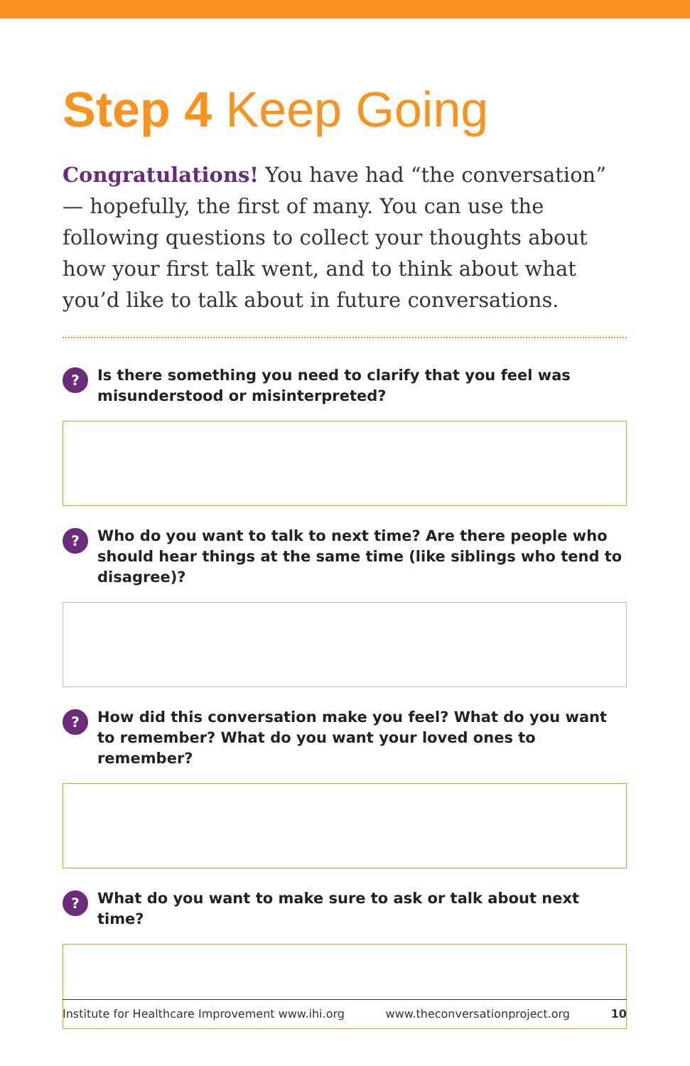Step 4 Keep Going
Congratulations! You have had “the conversation” — hopefully, the first of many. You can use the following questions to collect your thoughts about how your first talk went, and to think about what you’d like to talk about in future conversations.
?
Is there something you need to clarify that you feel was misunderstood or misinterpreted?
?
Who do you want to talk to next time? Are there people who should hear things at the same time (like siblings who tend to disagree)?
?
How did this conversation make you feel? What do you want to remember? What do you want your loved ones to remember?
?
What do you want to make sure to ask or talk about next time?
Institute for Healthcare Improvement www.ihi.org www.theconversationproject.org 10